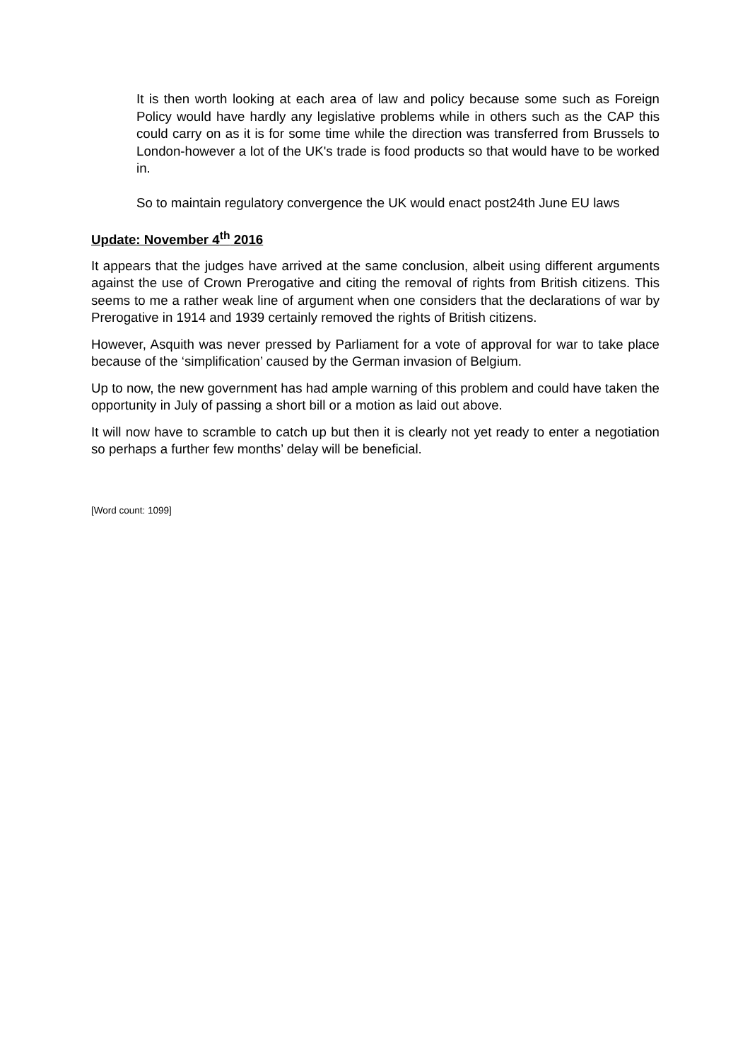It is then worth looking at each area of law and policy because some such as Foreign Policy would have hardly any legislative problems while in others such as the CAP this could carry on as it is for some time while the direction was transferred from Brussels to London-however a lot of the UK's trade is food products so that would have to be worked in.
So to maintain regulatory convergence the UK would enact post24th June EU laws
Update: November 4<sup>th</sup> 2016
It appears that the judges have arrived at the same conclusion, albeit using different arguments against the use of Crown Prerogative and citing the removal of rights from British citizens. This seems to me a rather weak line of argument when one considers that the declarations of war by Prerogative in 1914 and 1939 certainly removed the rights of British citizens.
However, Asquith was never pressed by Parliament for a vote of approval for war to take place because of the ‘simplification’ caused by the German invasion of Belgium.
Up to now, the new government has had ample warning of this problem and could have taken the opportunity in July of passing a short bill or a motion as laid out above.
It will now have to scramble to catch up but then it is clearly not yet ready to enter a negotiation so perhaps a further few months’ delay will be beneficial.
[Word count: 1099]